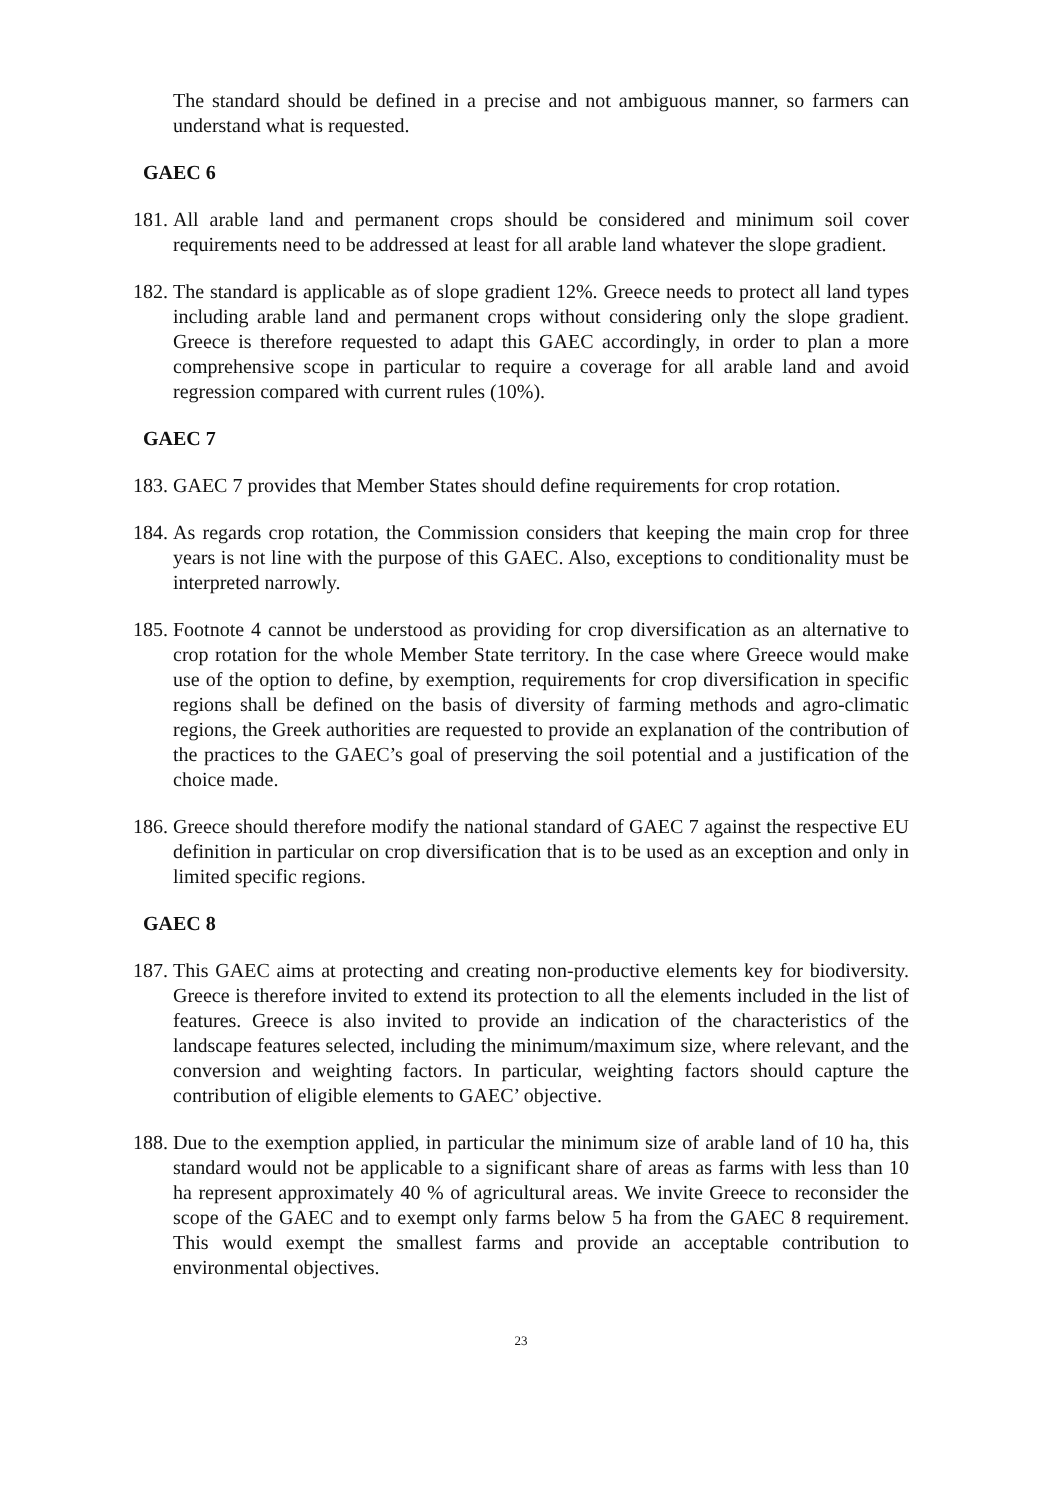The standard should be defined in a precise and not ambiguous manner, so farmers can understand what is requested.
GAEC 6
181.
All arable land and permanent crops should be considered and minimum soil cover requirements need to be addressed at least for all arable land whatever the slope gradient.
182.
The standard is applicable as of slope gradient 12%. Greece needs to protect all land types including arable land and permanent crops without considering only the slope gradient. Greece is therefore requested to adapt this GAEC accordingly, in order to plan a more comprehensive scope in particular to require a coverage for all arable land and avoid regression compared with current rules (10%).
GAEC 7
183.
GAEC 7 provides that Member States should define requirements for crop rotation.
184.
As regards crop rotation, the Commission considers that keeping the main crop for three years is not line with the purpose of this GAEC. Also, exceptions to conditionality must be interpreted narrowly.
185.
Footnote 4 cannot be understood as providing for crop diversification as an alternative to crop rotation for the whole Member State territory. In the case where Greece would make use of the option to define, by exemption, requirements for crop diversification in specific regions shall be defined on the basis of diversity of farming methods and agro-climatic regions, the Greek authorities are requested to provide an explanation of the contribution of the practices to the GAEC’s goal of preserving the soil potential and a justification of the choice made.
186.
Greece should therefore modify the national standard of GAEC 7 against the respective EU definition in particular on crop diversification that is to be used as an exception and only in limited specific regions.
GAEC 8
187.
This GAEC aims at protecting and creating non-productive elements key for biodiversity. Greece is therefore invited to extend its protection to all the elements included in the list of features. Greece is also invited to provide an indication of the characteristics of the landscape features selected, including the minimum/maximum size, where relevant, and the conversion and weighting factors. In particular, weighting factors should capture the contribution of eligible elements to GAEC’ objective.
188.
Due to the exemption applied, in particular the minimum size of arable land of 10 ha, this standard would not be applicable to a significant share of areas as farms with less than 10 ha represent approximately 40 % of agricultural areas. We invite Greece to reconsider the scope of the GAEC and to exempt only farms below 5 ha from the GAEC 8 requirement. This would exempt the smallest farms and provide an acceptable contribution to environmental objectives.
23